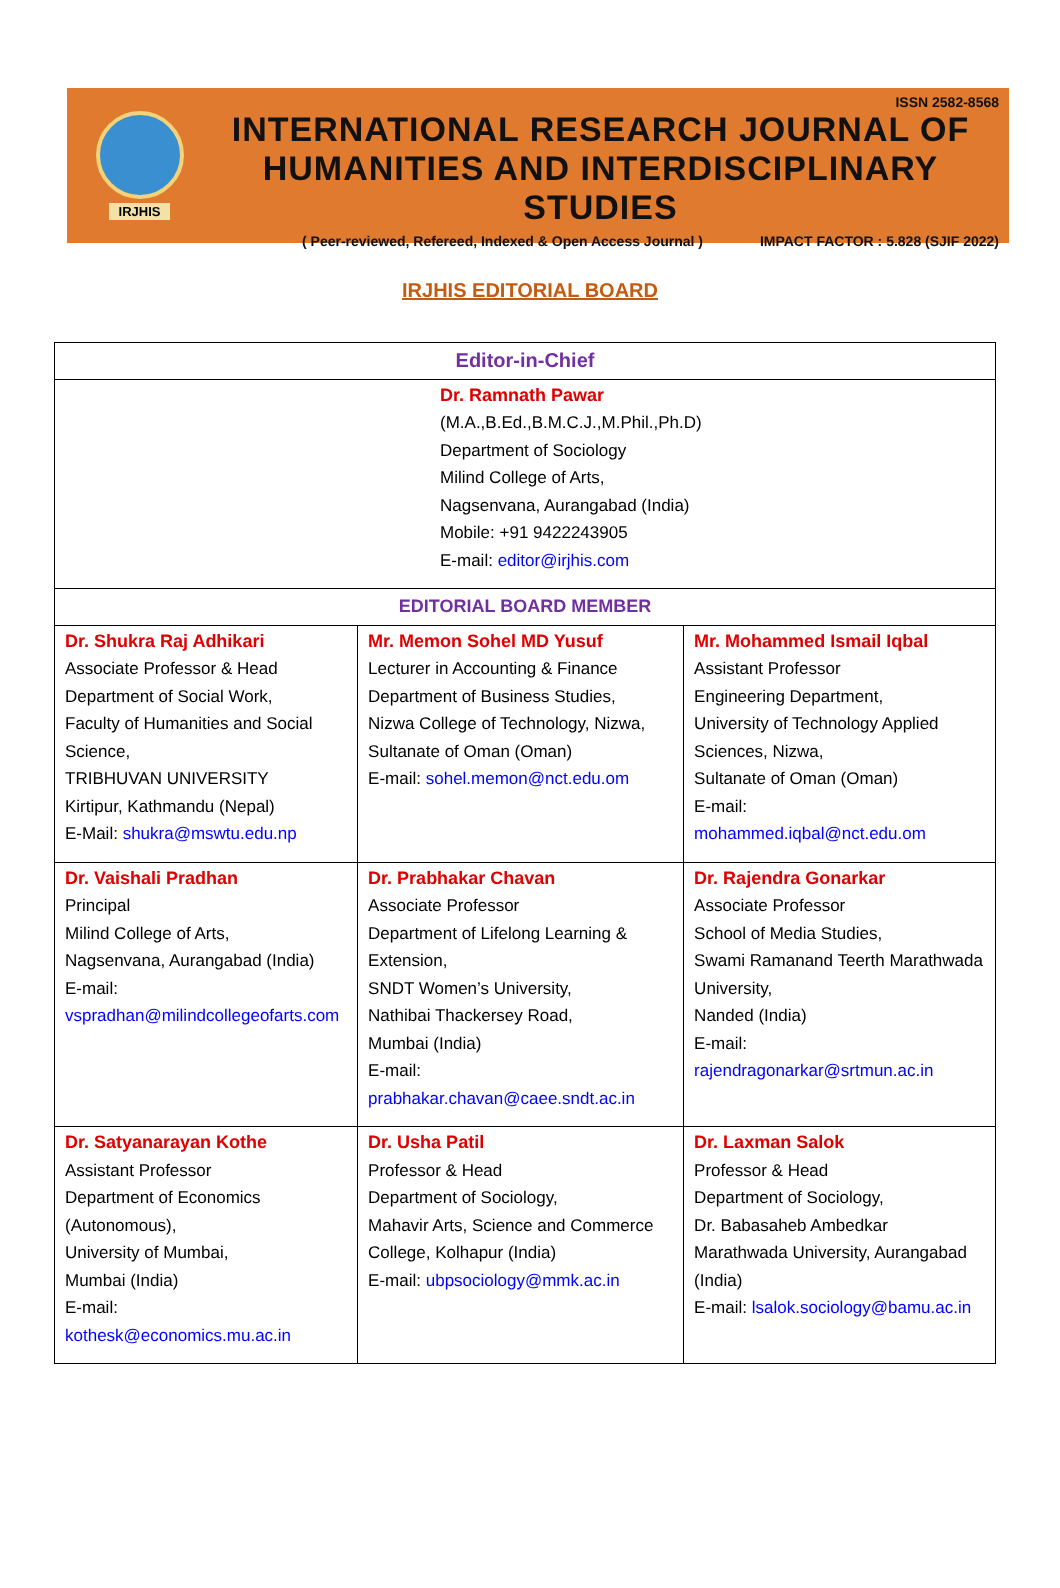IRJHIS
ISSN 2582-8568
INTERNATIONAL RESEARCH JOURNAL OF
HUMANITIES AND INTERDISCIPLINARY STUDIES
( Peer-reviewed, Refereed, Indexed & Open Access Journal ) IMPACT FACTOR : 5.828 (SJIF 2022)
IRJHIS EDITORIAL BOARD
| Editor-in-Chief | | |
| --- | --- | --- |
| Dr. Ramnath Pawar (M.A.,B.Ed.,B.M.C.J.,M.Phil.,Ph.D) Department of Sociology Milind College of Arts, Nagsenvana, Aurangabad (India) Mobile: +91 9422243905 E-mail: editor@irjhis.com | | |
| EDITORIAL BOARD MEMBER | | |
| Dr. Shukra Raj Adhikari Associate Professor & Head Department of Social Work, Faculty of Humanities and Social Science, TRIBHUVAN UNIVERSITY Kirtipur, Kathmandu (Nepal) E-Mail: shukra@mswtu.edu.np | Mr. Memon Sohel MD Yusuf Lecturer in Accounting & Finance Department of Business Studies, Nizwa College of Technology, Nizwa, Sultanate of Oman (Oman) E-mail: sohel.memon@nct.edu.om | Mr. Mohammed Ismail Iqbal Assistant Professor Engineering Department, University of Technology Applied Sciences, Nizwa, Sultanate of Oman (Oman) E-mail: mohammed.iqbal@nct.edu.om |
| Dr. Vaishali Pradhan Principal Milind College of Arts, Nagsenvana, Aurangabad (India) E-mail: vspradhan@milindcollegeofarts.com | Dr. Prabhakar Chavan Associate Professor Department of Lifelong Learning & Extension, SNDT Women’s University, Nathibai Thackersey Road, Mumbai (India) E-mail: prabhakar.chavan@caee.sndt.ac.in | Dr. Rajendra Gonarkar Associate Professor School of Media Studies, Swami Ramanand Teerth Marathwada University, Nanded (India) E-mail: rajendragonarkar@srtmun.ac.in |
| Dr. Satyanarayan Kothe Assistant Professor Department of Economics (Autonomous), University of Mumbai, Mumbai (India) E-mail: kothesk@economics.mu.ac.in | Dr. Usha Patil Professor & Head Department of Sociology, Mahavir Arts, Science and Commerce College, Kolhapur (India) E-mail: ubpsociology@mmk.ac.in | Dr. Laxman Salok Professor & Head Department of Sociology, Dr. Babasaheb Ambedkar Marathwada University, Aurangabad (India) E-mail: lsalok.sociology@bamu.ac.in |